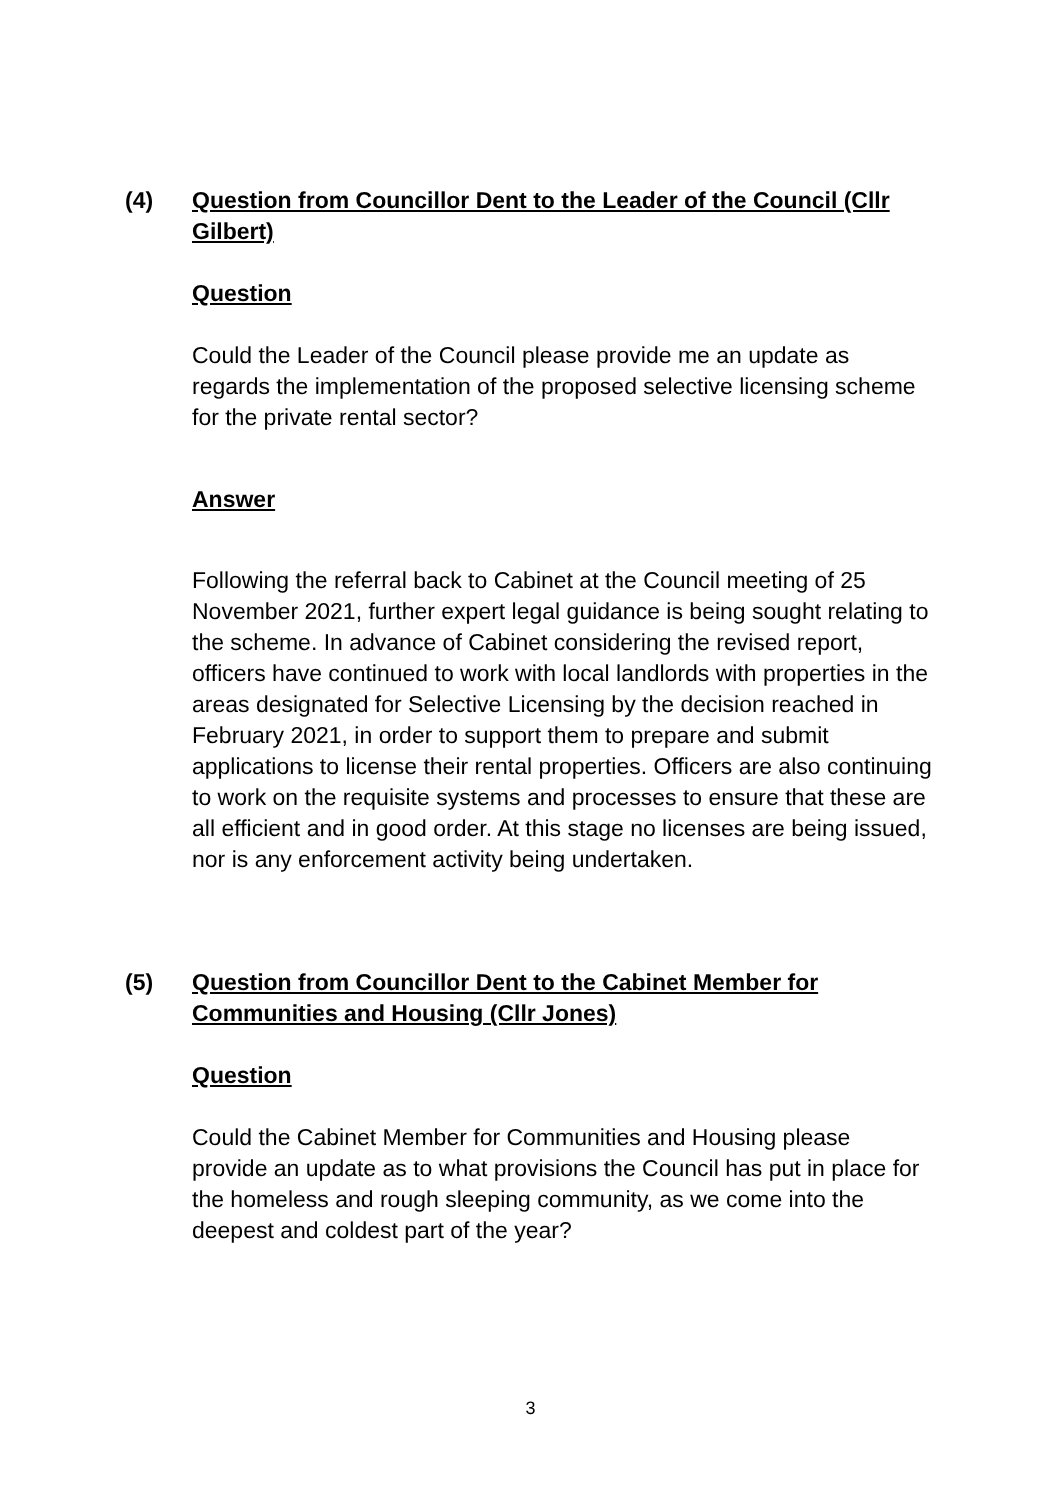(4) Question from Councillor Dent to the Leader of the Council (Cllr Gilbert)
Question
Could the Leader of the Council please provide me an update as regards the implementation of the proposed selective licensing scheme for the private rental sector?
Answer
Following the referral back to Cabinet at the Council meeting of 25 November 2021, further expert legal guidance is being sought relating to the scheme. In advance of Cabinet considering the revised report, officers have continued to work with local landlords with properties in the areas designated for Selective Licensing by the decision reached in February 2021, in order to support them to prepare and submit applications to license their rental properties. Officers are also continuing to work on the requisite systems and processes to ensure that these are all efficient and in good order. At this stage no licenses are being issued, nor is any enforcement activity being undertaken.
(5) Question from Councillor Dent to the Cabinet Member for Communities and Housing (Cllr Jones)
Question
Could the Cabinet Member for Communities and Housing please provide an update as to what provisions the Council has put in place for the homeless and rough sleeping community, as we come into the deepest and coldest part of the year?
3